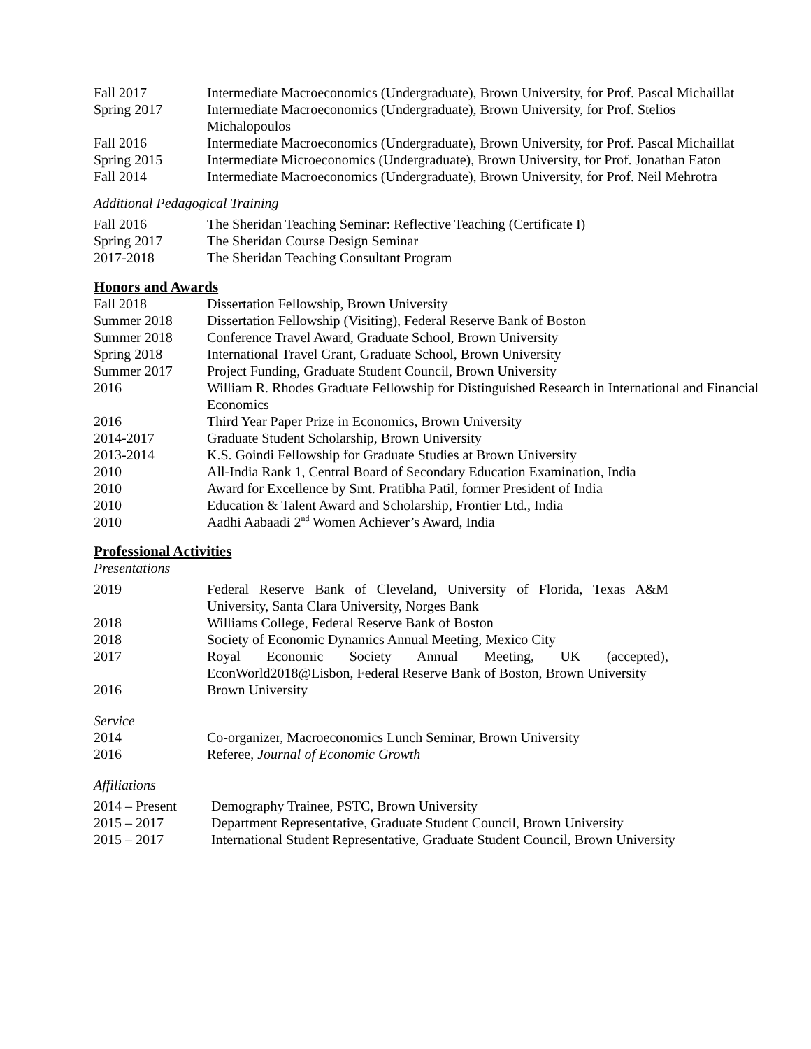| Fall 2017 | Intermediate Macroeconomics (Undergraduate), Brown University, for Prof. Pascal Michaillat |
| Spring 2017 | Intermediate Macroeconomics (Undergraduate), Brown University, for Prof. Stelios Michalopoulos |
| Fall 2016 | Intermediate Macroeconomics (Undergraduate), Brown University, for Prof. Pascal Michaillat |
| Spring 2015 | Intermediate Microeconomics (Undergraduate), Brown University, for Prof. Jonathan Eaton |
| Fall 2014 | Intermediate Macroeconomics (Undergraduate), Brown University, for Prof. Neil Mehrotra |
Additional Pedagogical Training
| Fall 2016 | The Sheridan Teaching Seminar: Reflective Teaching (Certificate I) |
| Spring 2017 | The Sheridan Course Design Seminar |
| 2017-2018 | The Sheridan Teaching Consultant Program |
Honors and Awards
| Fall 2018 | Dissertation Fellowship, Brown University |
| Summer 2018 | Dissertation Fellowship (Visiting), Federal Reserve Bank of Boston |
| Summer 2018 | Conference Travel Award, Graduate School, Brown University |
| Spring 2018 | International Travel Grant, Graduate School, Brown University |
| Summer 2017 | Project Funding, Graduate Student Council, Brown University |
| 2016 | William R. Rhodes Graduate Fellowship for Distinguished Research in International and Financial Economics |
| 2016 | Third Year Paper Prize in Economics, Brown University |
| 2014-2017 | Graduate Student Scholarship, Brown University |
| 2013-2014 | K.S. Goindi Fellowship for Graduate Studies at Brown University |
| 2010 | All-India Rank 1, Central Board of Secondary Education Examination, India |
| 2010 | Award for Excellence by Smt. Pratibha Patil, former President of India |
| 2010 | Education & Talent Award and Scholarship, Frontier Ltd., India |
| 2010 | Aadhi Aabaadi 2<sup>nd</sup> Women Achiever’s Award, India |
Professional Activities
Presentations
| 2019 | Federal Reserve Bank of Cleveland, University of Florida, Texas A&M University, Santa Clara University, Norges Bank |
| 2018 | Williams College, Federal Reserve Bank of Boston |
| 2018 | Society of Economic Dynamics Annual Meeting, Mexico City |
| 2017 | Royal Economic Society Annual Meeting, UK (accepted), EconWorld2018@Lisbon, Federal Reserve Bank of Boston, Brown University |
| 2016 | Brown University |
Service
| 2014 | Co-organizer, Macroeconomics Lunch Seminar, Brown University |
| 2016 | Referee, Journal of Economic Growth |
Affiliations
| 2014 – Present | Demography Trainee, PSTC, Brown University |
| 2015 – 2017 | Department Representative, Graduate Student Council, Brown University |
| 2015 – 2017 | International Student Representative, Graduate Student Council, Brown University |